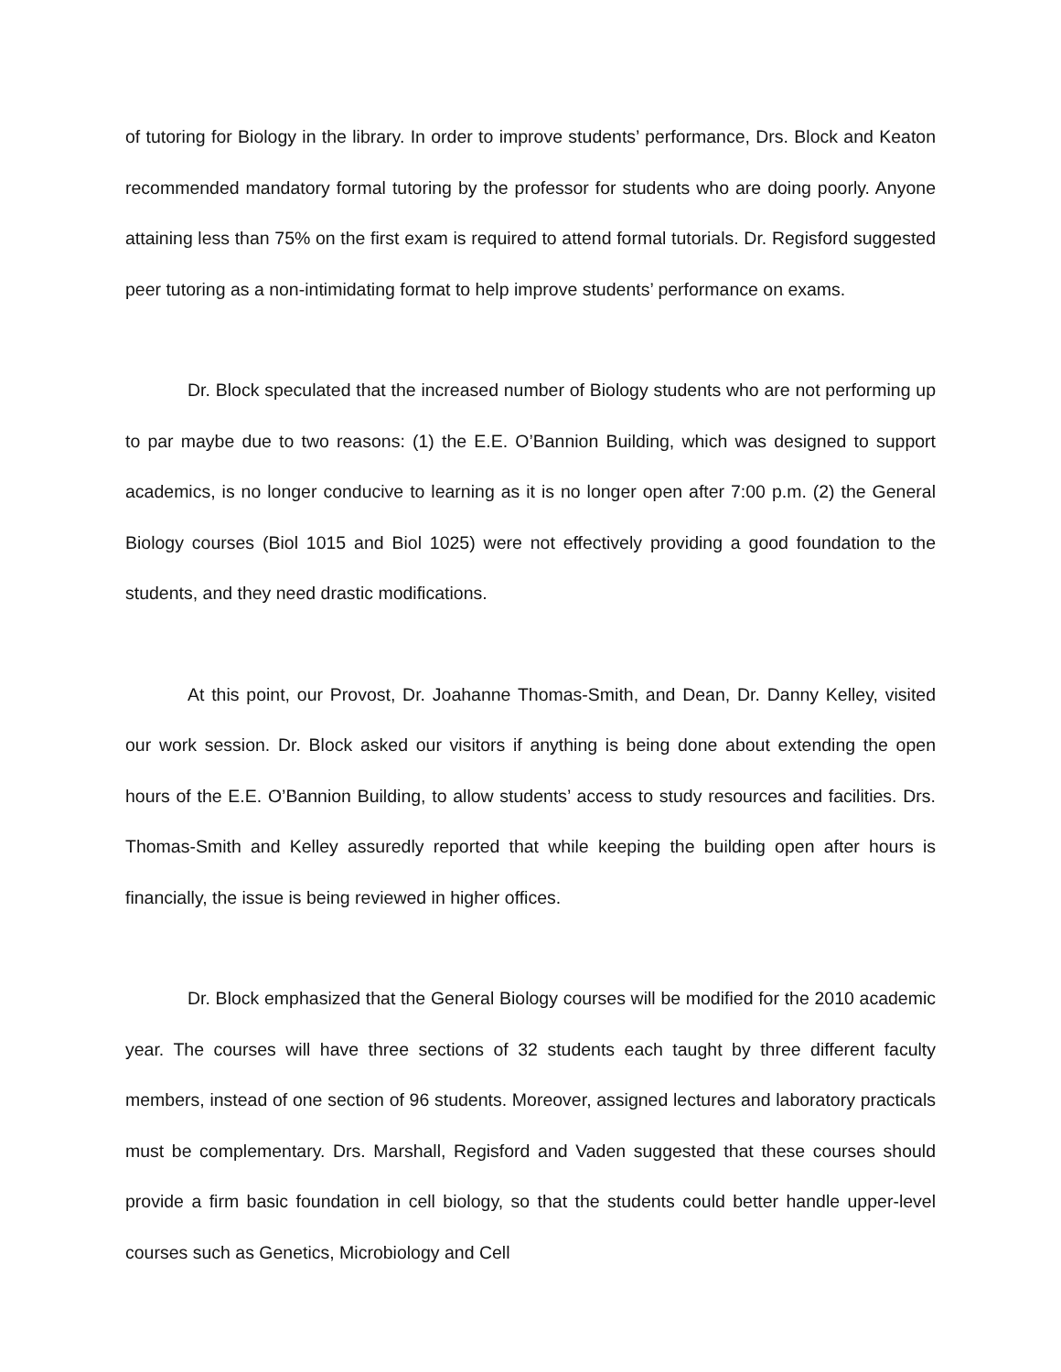of tutoring for Biology in the library. In order to improve students’ performance, Drs. Block and Keaton recommended mandatory formal tutoring by the professor for students who are doing poorly. Anyone attaining less than 75% on the first exam is required to attend formal tutorials. Dr. Regisford suggested peer tutoring as a non-intimidating format to help improve students’ performance on exams.
Dr. Block speculated that the increased number of Biology students who are not performing up to par maybe due to two reasons: (1) the E.E. O’Bannion Building, which was designed to support academics, is no longer conducive to learning as it is no longer open after 7:00 p.m. (2) the General Biology courses (Biol 1015 and Biol 1025) were not effectively providing a good foundation to the students, and they need drastic modifications.
At this point, our Provost, Dr. Joahanne Thomas-Smith, and Dean, Dr. Danny Kelley, visited our work session. Dr. Block asked our visitors if anything is being done about extending the open hours of the E.E. O’Bannion Building, to allow students’ access to study resources and facilities. Drs. Thomas-Smith and Kelley assuredly reported that while keeping the building open after hours is financially, the issue is being reviewed in higher offices.
Dr. Block emphasized that the General Biology courses will be modified for the 2010 academic year. The courses will have three sections of 32 students each taught by three different faculty members, instead of one section of 96 students. Moreover, assigned lectures and laboratory practicals must be complementary. Drs. Marshall, Regisford and Vaden suggested that these courses should provide a firm basic foundation in cell biology, so that the students could better handle upper-level courses such as Genetics, Microbiology and Cell